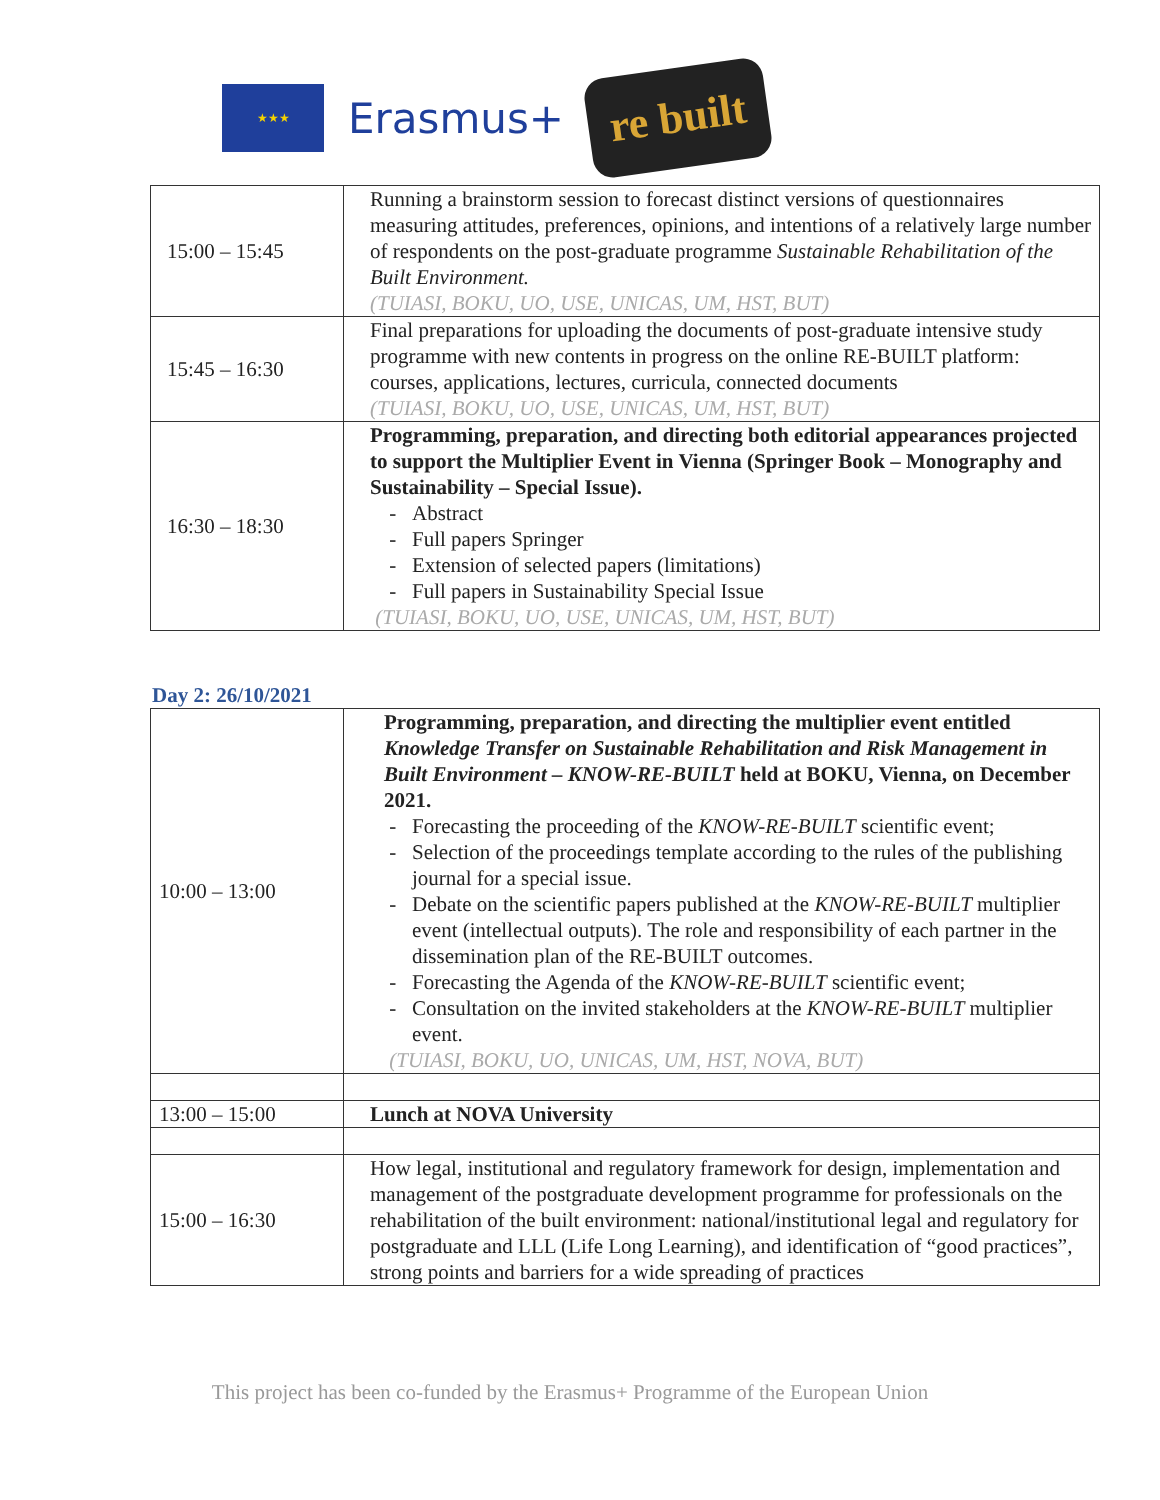★★★
Erasmus+
re built
| 15:00 – 15:45 | Running a brainstorm session to forecast distinct versions of questionnaires measuring attitudes, preferences, opinions, and intentions of a relatively large number of respondents on the post-graduate programme Sustainable Rehabilitation of the Built Environment. (TUIASI, BOKU, UO, USE, UNICAS, UM, HST, BUT) |
| 15:45 – 16:30 | Final preparations for uploading the documents of post-graduate intensive study programme with new contents in progress on the online RE-BUILT platform: courses, applications, lectures, curricula, connected documents (TUIASI, BOKU, UO, USE, UNICAS, UM, HST, BUT) |
| 16:30 – 18:30 | Programming, preparation, and directing both editorial appearances projected to support the Multiplier Event in Vienna (Springer Book – Monography and Sustainability – Special Issue). Abstract Full papers Springer Extension of selected papers (limitations) Full papers in Sustainability Special Issue (TUIASI, BOKU, UO, USE, UNICAS, UM, HST, BUT) |
Day 2: 26/10/2021
| 10:00 – 13:00 | Programming, preparation, and directing the multiplier event entitled Knowledge Transfer on Sustainable Rehabilitation and Risk Management in Built Environment – KNOW-RE-BUILT held at BOKU, Vienna, on December 2021. Forecasting the proceeding of the KNOW-RE-BUILT scientific event; Selection of the proceedings template according to the rules of the publishing journal for a special issue. Debate on the scientific papers published at the KNOW-RE-BUILT multiplier event (intellectual outputs). The role and responsibility of each partner in the dissemination plan of the RE-BUILT outcomes. Forecasting the Agenda of the KNOW-RE-BUILT scientific event; Consultation on the invited stakeholders at the KNOW-RE-BUILT multiplier event. (TUIASI, BOKU, UO, UNICAS, UM, HST, NOVA, BUT) |
| 13:00 – 15:00 | Lunch at NOVA University |
| 15:00 – 16:30 | How legal, institutional and regulatory framework for design, implementation and management of the postgraduate development programme for professionals on the rehabilitation of the built environment: national/institutional legal and regulatory for postgraduate and LLL (Life Long Learning), and identification of “good practices”, strong points and barriers for a wide spreading of practices |
This project has been co-funded by the Erasmus+ Programme of the European Union